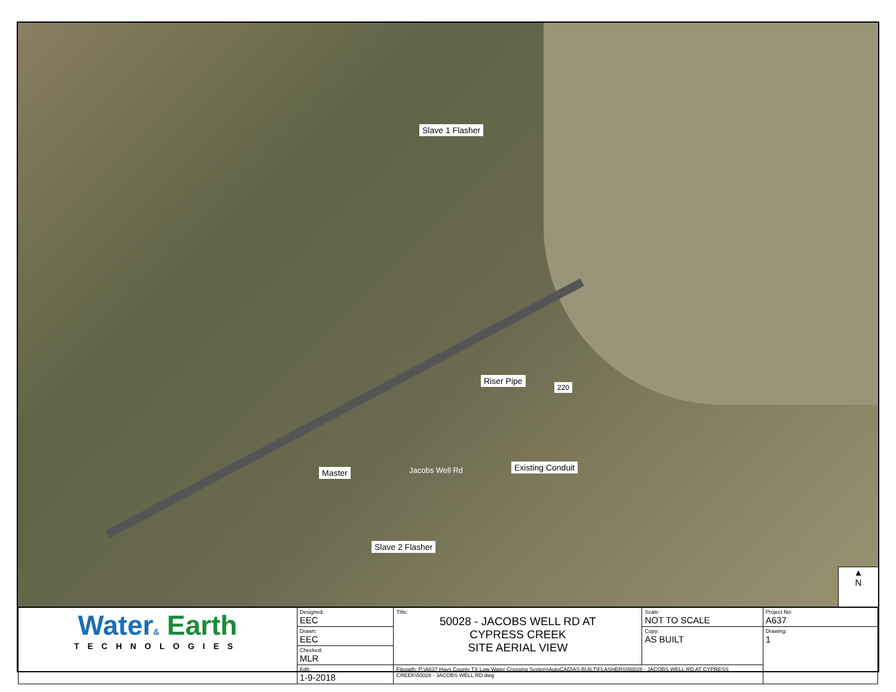Slave 1 Flasher
Riser Pipe
220
Existing Conduit
Master Jacobs Well Rd
Slave 2 Flasher
▲
N
| Water & Earth TECHNOLOGIES | Designed: EEC | Title: 50028 - JACOBS WELL RD AT CYPRESS CREEK SITE AERIAL VIEW | Scale: NOT TO SCALE | Project No: A637 |
| | Drawn: EEC | | Copy: AS BUILT | Drawing: 1 |
| | Checked: MLR | | | |
| | Edit: 1-9-2018 | Filepath: P:\A637 Hays County TX Low Water Crossing System\AutoCAD\AS BUILT\FLASHERS\50028 - JACOBS WELL RD AT CYPRESS CREEK\50028 - JACOBS WELL RD.dwg | | |